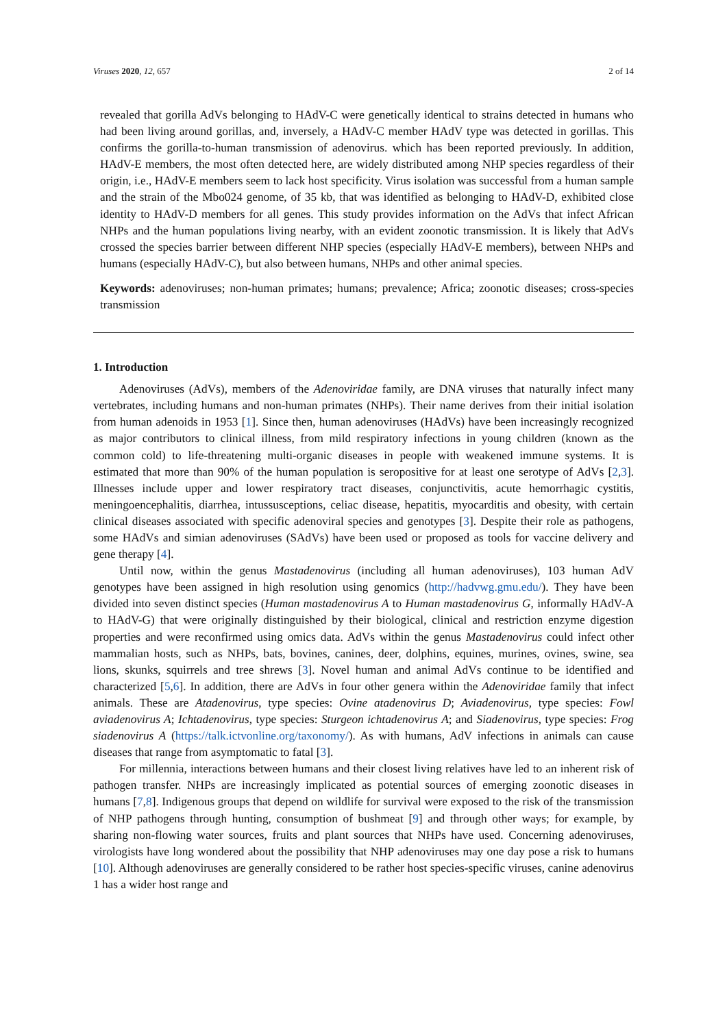Viruses 2020, 12, 657 2 of 14
revealed that gorilla AdVs belonging to HAdV-C were genetically identical to strains detected in humans who had been living around gorillas, and, inversely, a HAdV-C member HAdV type was detected in gorillas. This confirms the gorilla-to-human transmission of adenovirus. which has been reported previously. In addition, HAdV-E members, the most often detected here, are widely distributed among NHP species regardless of their origin, i.e., HAdV-E members seem to lack host specificity. Virus isolation was successful from a human sample and the strain of the Mbo024 genome, of 35 kb, that was identified as belonging to HAdV-D, exhibited close identity to HAdV-D members for all genes. This study provides information on the AdVs that infect African NHPs and the human populations living nearby, with an evident zoonotic transmission. It is likely that AdVs crossed the species barrier between different NHP species (especially HAdV-E members), between NHPs and humans (especially HAdV-C), but also between humans, NHPs and other animal species.
Keywords: adenoviruses; non-human primates; humans; prevalence; Africa; zoonotic diseases; cross-species transmission
1. Introduction
Adenoviruses (AdVs), members of the Adenoviridae family, are DNA viruses that naturally infect many vertebrates, including humans and non-human primates (NHPs). Their name derives from their initial isolation from human adenoids in 1953 [1]. Since then, human adenoviruses (HAdVs) have been increasingly recognized as major contributors to clinical illness, from mild respiratory infections in young children (known as the common cold) to life-threatening multi-organic diseases in people with weakened immune systems. It is estimated that more than 90% of the human population is seropositive for at least one serotype of AdVs [2,3]. Illnesses include upper and lower respiratory tract diseases, conjunctivitis, acute hemorrhagic cystitis, meningoencephalitis, diarrhea, intussusceptions, celiac disease, hepatitis, myocarditis and obesity, with certain clinical diseases associated with specific adenoviral species and genotypes [3]. Despite their role as pathogens, some HAdVs and simian adenoviruses (SAdVs) have been used or proposed as tools for vaccine delivery and gene therapy [4].
Until now, within the genus Mastadenovirus (including all human adenoviruses), 103 human AdV genotypes have been assigned in high resolution using genomics (http://hadvwg.gmu.edu/). They have been divided into seven distinct species (Human mastadenovirus A to Human mastadenovirus G, informally HAdV-A to HAdV-G) that were originally distinguished by their biological, clinical and restriction enzyme digestion properties and were reconfirmed using omics data. AdVs within the genus Mastadenovirus could infect other mammalian hosts, such as NHPs, bats, bovines, canines, deer, dolphins, equines, murines, ovines, swine, sea lions, skunks, squirrels and tree shrews [3]. Novel human and animal AdVs continue to be identified and characterized [5,6]. In addition, there are AdVs in four other genera within the Adenoviridae family that infect animals. These are Atadenovirus, type species: Ovine atadenovirus D; Aviadenovirus, type species: Fowl aviadenovirus A; Ichtadenovirus, type species: Sturgeon ichtadenovirus A; and Siadenovirus, type species: Frog siadenovirus A (https://talk.ictvonline.org/taxonomy/). As with humans, AdV infections in animals can cause diseases that range from asymptomatic to fatal [3].
For millennia, interactions between humans and their closest living relatives have led to an inherent risk of pathogen transfer. NHPs are increasingly implicated as potential sources of emerging zoonotic diseases in humans [7,8]. Indigenous groups that depend on wildlife for survival were exposed to the risk of the transmission of NHP pathogens through hunting, consumption of bushmeat [9] and through other ways; for example, by sharing non-flowing water sources, fruits and plant sources that NHPs have used. Concerning adenoviruses, virologists have long wondered about the possibility that NHP adenoviruses may one day pose a risk to humans [10]. Although adenoviruses are generally considered to be rather host species-specific viruses, canine adenovirus 1 has a wider host range and